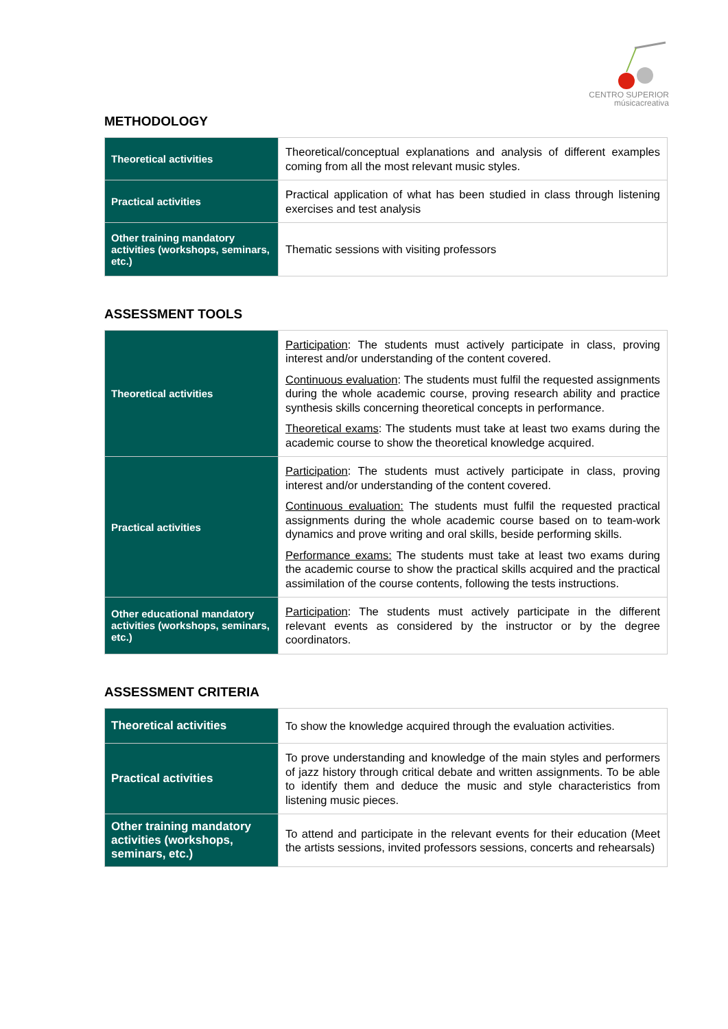CENTRO SUPERIOR
músicacreativa
METHODOLOGY
| Theoretical activities | Theoretical/conceptual explanations and analysis of different examples coming from all the most relevant music styles. |
| Practical activities | Practical application of what has been studied in class through listening exercises and test analysis |
| Other training mandatory activities (workshops, seminars, etc.) | Thematic sessions with visiting professors |
ASSESSMENT TOOLS
| Theoretical activities | Participation : The students must actively participate in class, proving interest and/or understanding of the content covered. Continuous evaluation : The students must fulfil the requested assignments during the whole academic course, proving research ability and practice synthesis skills concerning theoretical concepts in performance. Theoretical exams : The students must take at least two exams during the academic course to show the theoretical knowledge acquired. |
| Practical activities | Participation : The students must actively participate in class, proving interest and/or understanding of the content covered. Continuous evaluation: The students must fulfil the requested practical assignments during the whole academic course based on to team-work dynamics and prove writing and oral skills, beside performing skills. Performance exams: The students must take at least two exams during the academic course to show the practical skills acquired and the practical assimilation of the course contents, following the tests instructions. |
| Other educational mandatory activities (workshops, seminars, etc.) | Participation : The students must actively participate in the different relevant events as considered by the instructor or by the degree coordinators. |
ASSESSMENT CRITERIA
| Theoretical activities | To show the knowledge acquired through the evaluation activities. |
| Practical activities | To prove understanding and knowledge of the main styles and performers of jazz history through critical debate and written assignments. To be able to identify them and deduce the music and style characteristics from listening music pieces. |
| Other training mandatory activities (workshops, seminars, etc.) | To attend and participate in the relevant events for their education (Meet the artists sessions, invited professors sessions, concerts and rehearsals) |